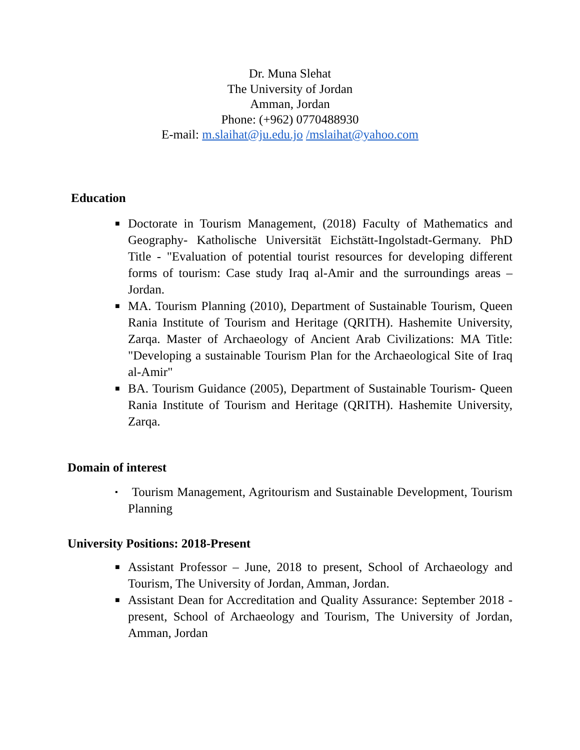Dr. Muna Slehat
The University of Jordan
Amman, Jordan
Phone: (+962) 0770488930
E-mail: m.slaihat@ju.edu.jo /mslaihat@yahoo.com
Education
■ Doctorate in Tourism Management, (2018) Faculty of Mathematics and Geography- Katholische Universität Eichstätt-Ingolstadt-Germany. PhD Title - "Evaluation of potential tourist resources for developing different forms of tourism: Case study Iraq al-Amir and the surroundings areas – Jordan.
■ MA. Tourism Planning (2010), Department of Sustainable Tourism, Queen Rania Institute of Tourism and Heritage (QRITH). Hashemite University, Zarqa. Master of Archaeology of Ancient Arab Civilizations: MA Title: "Developing a sustainable Tourism Plan for the Archaeological Site of Iraq al-Amir"
■ BA. Tourism Guidance (2005), Department of Sustainable Tourism- Queen Rania Institute of Tourism and Heritage (QRITH). Hashemite University, Zarqa.
Domain of interest
▪ Tourism Management, Agritourism and Sustainable Development, Tourism Planning
University Positions: 2018-Present
■ Assistant Professor – June, 2018 to present, School of Archaeology and Tourism, The University of Jordan, Amman, Jordan.
■ Assistant Dean for Accreditation and Quality Assurance: September 2018 - present, School of Archaeology and Tourism, The University of Jordan, Amman, Jordan